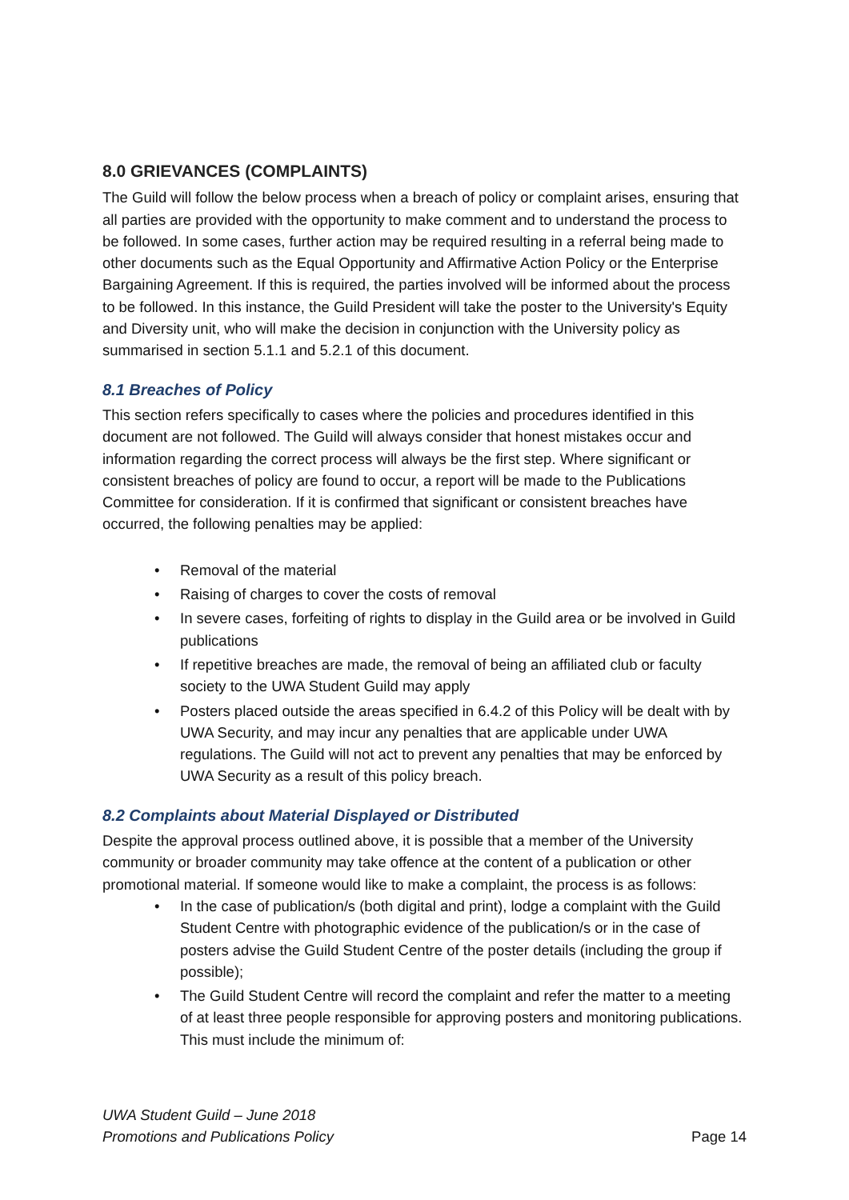8.0 GRIEVANCES (COMPLAINTS)
The Guild will follow the below process when a breach of policy or complaint arises, ensuring that all parties are provided with the opportunity to make comment and to understand the process to be followed. In some cases, further action may be required resulting in a referral being made to other documents such as the Equal Opportunity and Affirmative Action Policy or the Enterprise Bargaining Agreement. If this is required, the parties involved will be informed about the process to be followed. In this instance, the Guild President will take the poster to the University's Equity and Diversity unit, who will make the decision in conjunction with the University policy as summarised in section 5.1.1 and 5.2.1 of this document.
8.1 Breaches of Policy
This section refers specifically to cases where the policies and procedures identified in this document are not followed. The Guild will always consider that honest mistakes occur and information regarding the correct process will always be the first step. Where significant or consistent breaches of policy are found to occur, a report will be made to the Publications Committee for consideration. If it is confirmed that significant or consistent breaches have occurred, the following penalties may be applied:
• Removal of the material
• Raising of charges to cover the costs of removal
• In severe cases, forfeiting of rights to display in the Guild area or be involved in Guild publications
• If repetitive breaches are made, the removal of being an affiliated club or faculty society to the UWA Student Guild may apply
• Posters placed outside the areas specified in 6.4.2 of this Policy will be dealt with by UWA Security, and may incur any penalties that are applicable under UWA regulations. The Guild will not act to prevent any penalties that may be enforced by UWA Security as a result of this policy breach.
8.2 Complaints about Material Displayed or Distributed
Despite the approval process outlined above, it is possible that a member of the University community or broader community may take offence at the content of a publication or other promotional material. If someone would like to make a complaint, the process is as follows:
• In the case of publication/s (both digital and print), lodge a complaint with the Guild Student Centre with photographic evidence of the publication/s or in the case of posters advise the Guild Student Centre of the poster details (including the group if possible);
• The Guild Student Centre will record the complaint and refer the matter to a meeting of at least three people responsible for approving posters and monitoring publications. This must include the minimum of:
UWA Student Guild – June 2018
Promotions and Publications Policy
Page 14